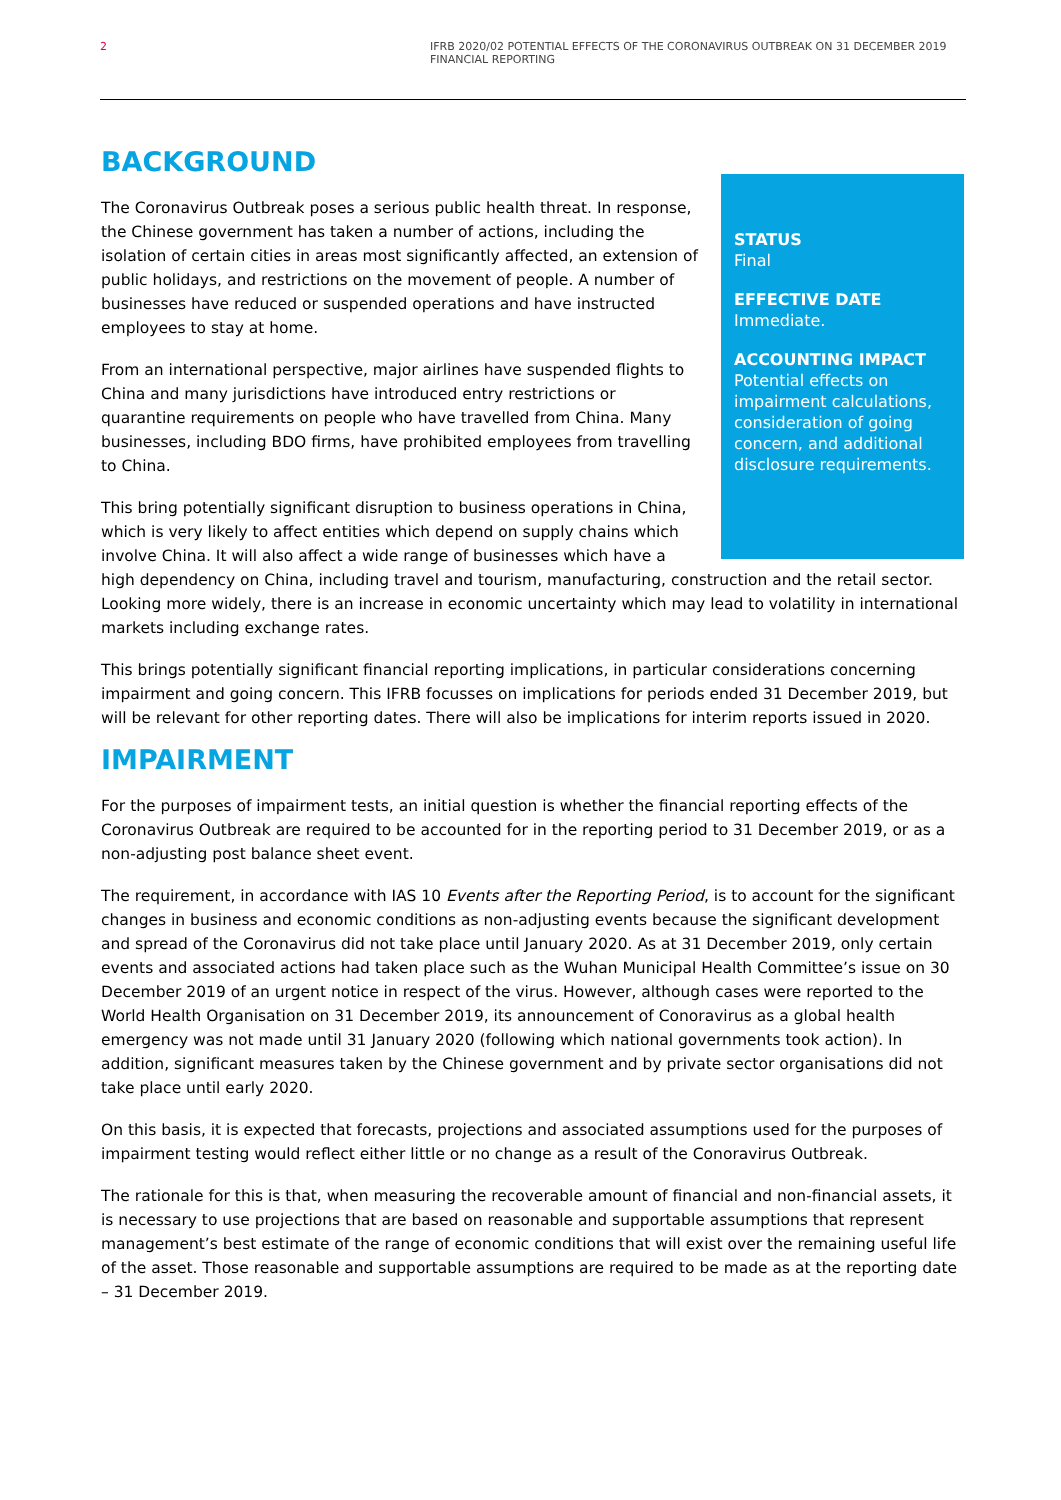2 IFRB 2020/02 POTENTIAL EFFECTS OF THE CORONAVIRUS OUTBREAK ON 31 DECEMBER 2019
FINANCIAL REPORTING
BACKGROUND
STATUS
Final
EFFECTIVE DATE
Immediate.
ACCOUNTING IMPACT
Potential effects on impairment calculations, consideration of going concern, and additional disclosure requirements.
The Coronavirus Outbreak poses a serious public health threat. In response, the Chinese government has taken a number of actions, including the isolation of certain cities in areas most significantly affected, an extension of public holidays, and restrictions on the movement of people. A number of businesses have reduced or suspended operations and have instructed employees to stay at home.
From an international perspective, major airlines have suspended flights to China and many jurisdictions have introduced entry restrictions or quarantine requirements on people who have travelled from China. Many businesses, including BDO firms, have prohibited employees from travelling to China.
This bring potentially significant disruption to business operations in China, which is very likely to affect entities which depend on supply chains which involve China. It will also affect a wide range of businesses which have a high dependency on China, including travel and tourism, manufacturing, construction and the retail sector. Looking more widely, there is an increase in economic uncertainty which may lead to volatility in international markets including exchange rates.
This brings potentially significant financial reporting implications, in particular considerations concerning impairment and going concern. This IFRB focusses on implications for periods ended 31 December 2019, but will be relevant for other reporting dates. There will also be implications for interim reports issued in 2020.
IMPAIRMENT
For the purposes of impairment tests, an initial question is whether the financial reporting effects of the Coronavirus Outbreak are required to be accounted for in the reporting period to 31 December 2019, or as a non-adjusting post balance sheet event.
The requirement, in accordance with IAS 10 Events after the Reporting Period, is to account for the significant changes in business and economic conditions as non-adjusting events because the significant development and spread of the Coronavirus did not take place until January 2020. As at 31 December 2019, only certain events and associated actions had taken place such as the Wuhan Municipal Health Committee’s issue on 30 December 2019 of an urgent notice in respect of the virus. However, although cases were reported to the World Health Organisation on 31 December 2019, its announcement of Conoravirus as a global health emergency was not made until 31 January 2020 (following which national governments took action). In addition, significant measures taken by the Chinese government and by private sector organisations did not take place until early 2020.
On this basis, it is expected that forecasts, projections and associated assumptions used for the purposes of impairment testing would reflect either little or no change as a result of the Conoravirus Outbreak.
The rationale for this is that, when measuring the recoverable amount of financial and non-financial assets, it is necessary to use projections that are based on reasonable and supportable assumptions that represent management’s best estimate of the range of economic conditions that will exist over the remaining useful life of the asset. Those reasonable and supportable assumptions are required to be made as at the reporting date – 31 December 2019.